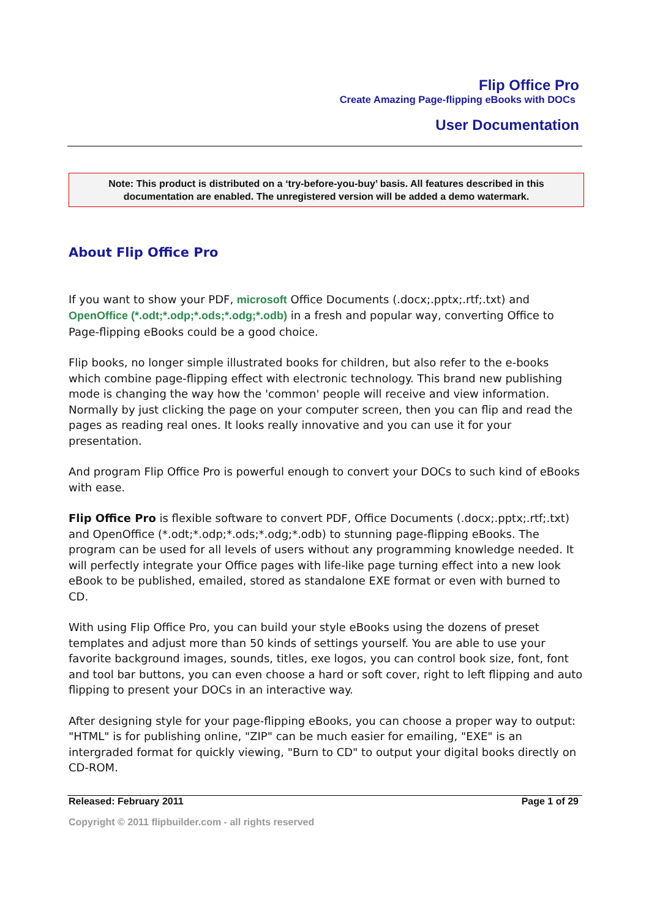Flip Office Pro
Create Amazing Page-flipping eBooks with DOCs
User Documentation
Note: This product is distributed on a ‘try-before-you-buy’ basis. All features described in this
documentation are enabled. The unregistered version will be added a demo watermark.
About Flip Office Pro
If you want to show your PDF, microsoft Office Documents (.docx;.pptx;.rtf;.txt) and OpenOffice (*.odt;*.odp;*.ods;*.odg;*.odb) in a fresh and popular way, converting Office to Page-flipping eBooks could be a good choice.
Flip books, no longer simple illustrated books for children, but also refer to the e-books which combine page-flipping effect with electronic technology. This brand new publishing mode is changing the way how the 'common' people will receive and view information. Normally by just clicking the page on your computer screen, then you can flip and read the pages as reading real ones. It looks really innovative and you can use it for your presentation.
And program Flip Office Pro is powerful enough to convert your DOCs to such kind of eBooks with ease.
Flip Office Pro is flexible software to convert PDF, Office Documents (.docx;.pptx;.rtf;.txt) and OpenOffice (*.odt;*.odp;*.ods;*.odg;*.odb) to stunning page-flipping eBooks. The program can be used for all levels of users without any programming knowledge needed. It will perfectly integrate your Office pages with life-like page turning effect into a new look eBook to be published, emailed, stored as standalone EXE format or even with burned to CD.
With using Flip Office Pro, you can build your style eBooks using the dozens of preset templates and adjust more than 50 kinds of settings yourself. You are able to use your favorite background images, sounds, titles, exe logos, you can control book size, font, font and tool bar buttons, you can even choose a hard or soft cover, right to left flipping and auto flipping to present your DOCs in an interactive way.
After designing style for your page-flipping eBooks, you can choose a proper way to output: "HTML" is for publishing online, "ZIP" can be much easier for emailing, "EXE" is an intergraded format for quickly viewing, "Burn to CD" to output your digital books directly on CD-ROM.
Released: February 2011 Page 1 of 29
Copyright © 2011 flipbuilder.com - all rights reserved